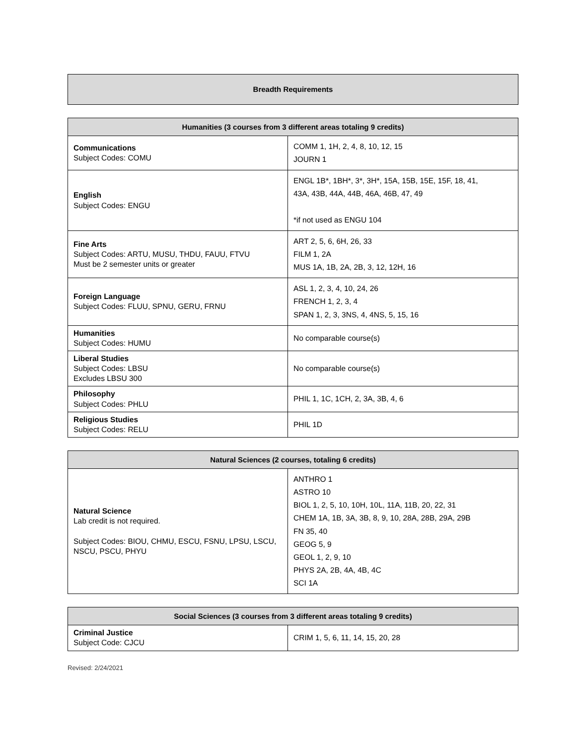Breadth Requirements
| Humanities (3 courses from 3 different areas totaling 9 credits) | |
| --- | --- |
| Communications Subject Codes: COMU | COMM 1, 1H, 2, 4, 8, 10, 12, 15 JOURN 1 |
| English Subject Codes: ENGU | ENGL 1B*, 1BH*, 3*, 3H*, 15A, 15B, 15E, 15F, 18, 41, 43A, 43B, 44A, 44B, 46A, 46B, 47, 49 *if not used as ENGU 104 |
| Fine Arts Subject Codes: ARTU, MUSU, THDU, FAUU, FTVU Must be 2 semester units or greater | ART 2, 5, 6, 6H, 26, 33 FILM 1, 2A MUS 1A, 1B, 2A, 2B, 3, 12, 12H, 16 |
| Foreign Language Subject Codes: FLUU, SPNU, GERU, FRNU | ASL 1, 2, 3, 4, 10, 24, 26 FRENCH 1, 2, 3, 4 SPAN 1, 2, 3, 3NS, 4, 4NS, 5, 15, 16 |
| Humanities Subject Codes: HUMU | No comparable course(s) |
| Liberal Studies Subject Codes: LBSU Excludes LBSU 300 | No comparable course(s) |
| Philosophy Subject Codes: PHLU | PHIL 1, 1C, 1CH, 2, 3A, 3B, 4, 6 |
| Religious Studies Subject Codes: RELU | PHIL 1D |
| Natural Sciences (2 courses, totaling 6 credits) | |
| --- | --- |
| Natural Science Lab credit is not required. Subject Codes: BIOU, CHMU, ESCU, FSNU, LPSU, LSCU, NSCU, PSCU, PHYU | ANTHRO 1 ASTRO 10 BIOL 1, 2, 5, 10, 10H, 10L, 11A, 11B, 20, 22, 31 CHEM 1A, 1B, 3A, 3B, 8, 9, 10, 28A, 28B, 29A, 29B FN 35, 40 GEOG 5, 9 GEOL 1, 2, 9, 10 PHYS 2A, 2B, 4A, 4B, 4C SCI 1A |
| Social Sciences (3 courses from 3 different areas totaling 9 credits) | |
| --- | --- |
| Criminal Justice Subject Code: CJCU | CRIM 1, 5, 6, 11, 14, 15, 20, 28 |
Revised: 2/24/2021